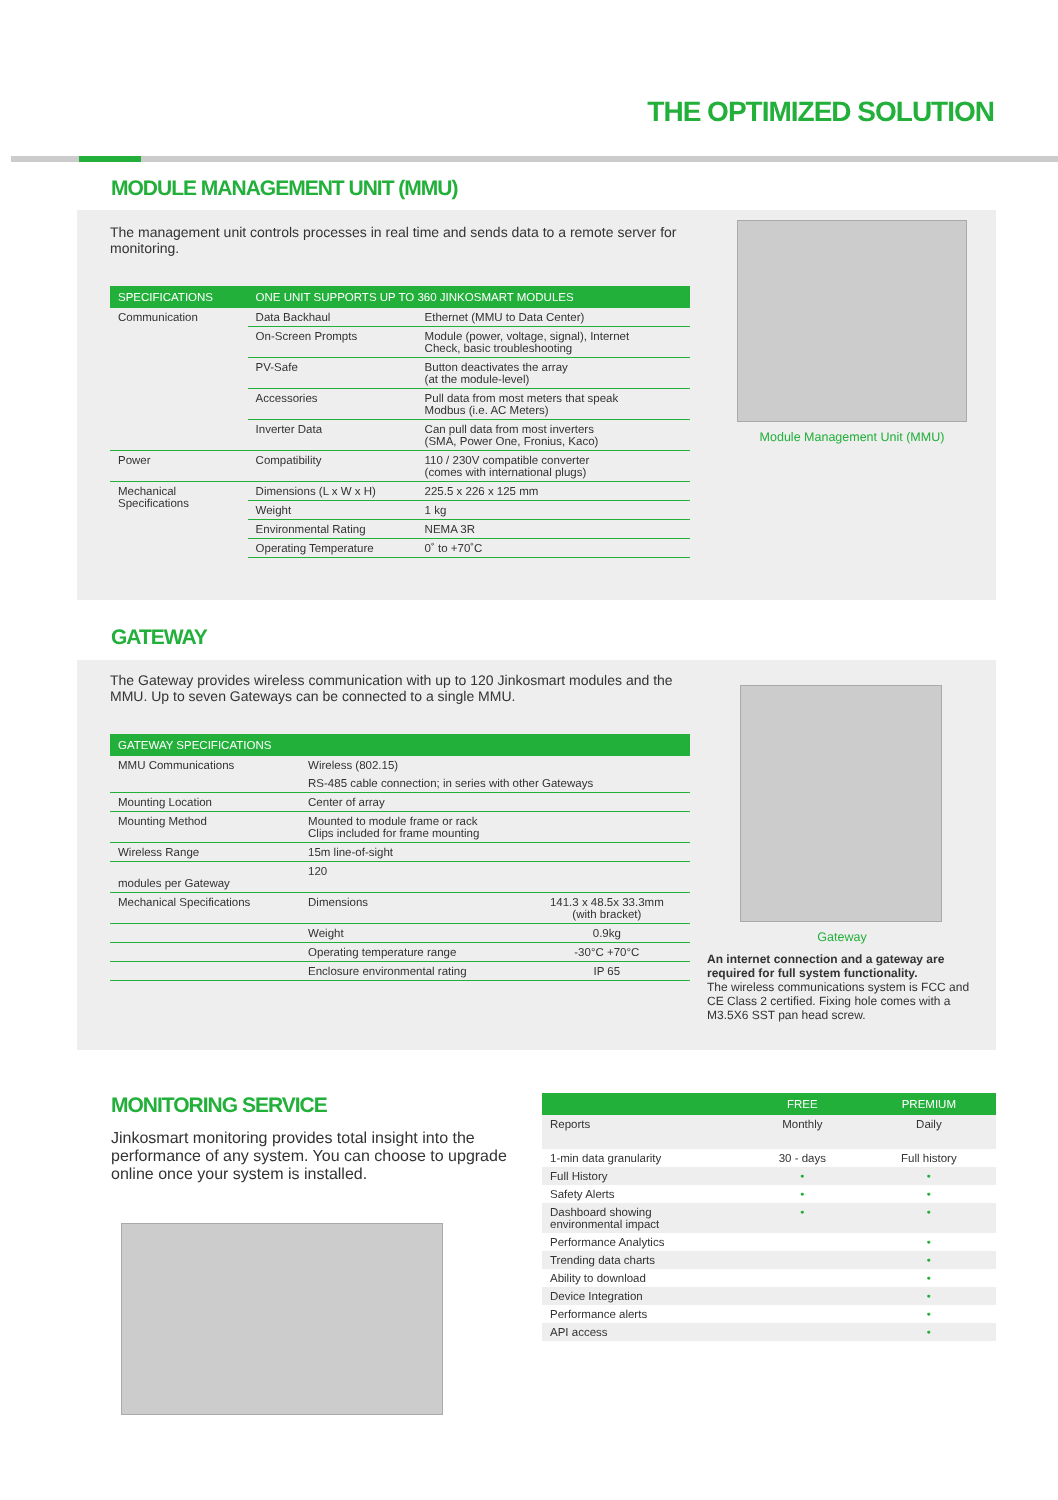THE OPTIMIZED SOLUTION
MODULE MANAGEMENT UNIT (MMU)
The management unit controls processes in real time and sends data to a remote server for monitoring.
| SPECIFICATIONS | ONE UNIT SUPPORTS UP TO 360 JINKOSMART MODULES | |
| --- | --- | --- |
| Communication | Data Backhaul | Ethernet (MMU to Data Center) |
| | On-Screen Prompts | Module (power, voltage, signal), Internet Check, basic troubleshooting |
| | PV-Safe | Button deactivates the array (at the module-level) |
| | Accessories | Pull data from most meters that speak Modbus (i.e. AC Meters) |
| | Inverter Data | Can pull data from most inverters (SMA, Power One, Fronius, Kaco) |
| Power | Compatibility | 110 / 230V compatible converter (comes with international plugs) |
| Mechanical Specifications | Dimensions (L x W x H) | 225.5 x 226 x 125 mm |
| | Weight | 1 kg |
| | Environmental Rating | NEMA 3R |
| | Operating Temperature | 0˚ to +70˚C |
Module Management Unit (MMU)
GATEWAY
The Gateway provides wireless communication with up to 120 Jinkosmart modules and the MMU. Up to seven Gateways can be connected to a single MMU.
| GATEWAY SPECIFICATIONS | | |
| --- | --- | --- |
| MMU Communications | Wireless (802.15) | |
| | RS-485 cable connection; in series with other Gateways | |
| Mounting Location | Center of array | |
| Mounting Method | Mounted to module frame or rack Clips included for frame mounting | |
| Wireless Range | 15m line-of-sight | |
| modules per Gateway | 120 | |
| Mechanical Specifications | Dimensions | 141.3 x 48.5x 33.3mm (with bracket) |
| | Weight | 0.9kg |
| | Operating temperature range | -30°C +70°C |
| | Enclosure environmental rating | IP 65 |
Gateway
An internet connection and a gateway are required for full system functionality.
The wireless communications system is FCC and CE Class 2 certified. Fixing hole comes with a M3.5X6 SST pan head screw.
MONITORING SERVICE
Jinkosmart monitoring provides total insight into the performance of any system. You can choose to upgrade online once your system is installed.
| | FREE | PREMIUM |
| --- | --- | --- |
| Reports | Monthly | Daily |
| 1-min data granularity | 30 - days | Full history |
| Full History | • | • |
| Safety Alerts | • | • |
| Dashboard showing environmental impact | • | • |
| Performance Analytics | | • |
| Trending data charts | | • |
| Ability to download | | • |
| Device Integration | | • |
| Performance alerts | | • |
| API access | | • |